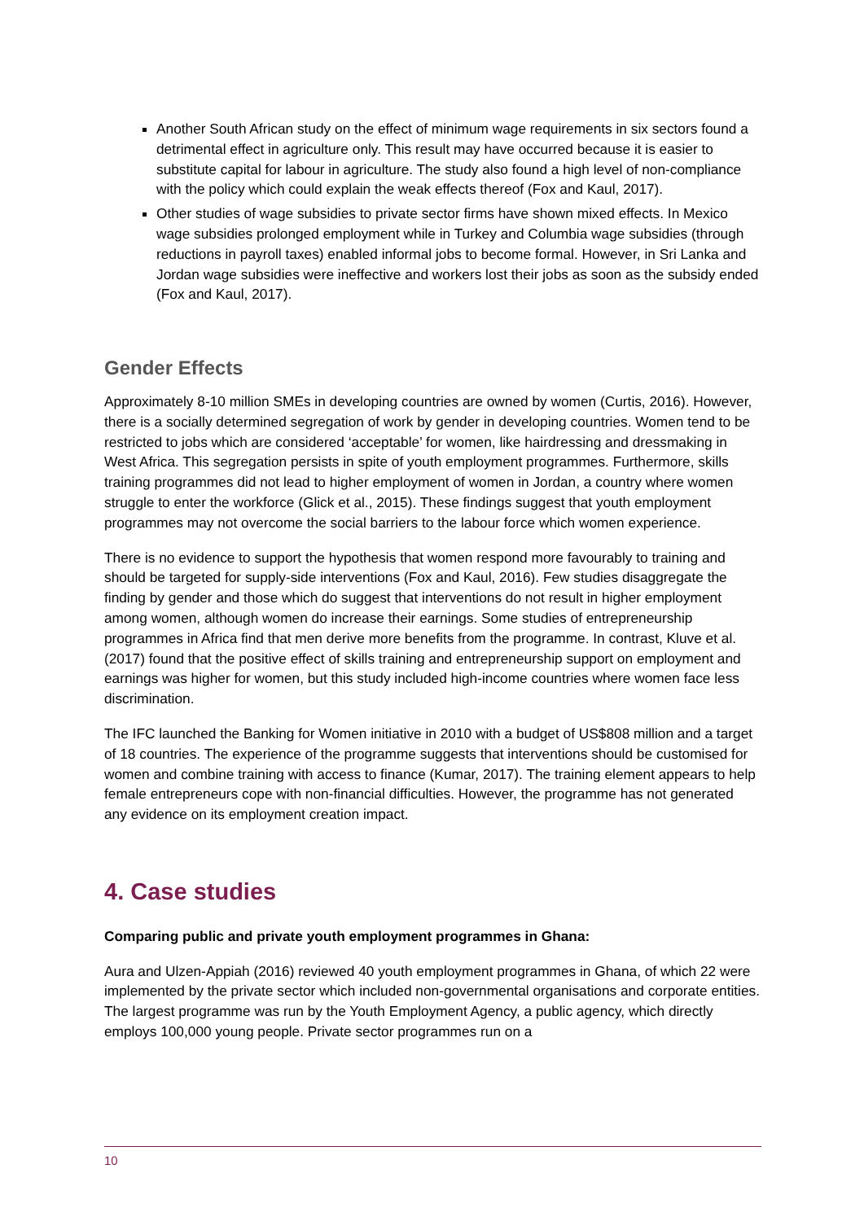Another South African study on the effect of minimum wage requirements in six sectors found a detrimental effect in agriculture only. This result may have occurred because it is easier to substitute capital for labour in agriculture. The study also found a high level of non-compliance with the policy which could explain the weak effects thereof (Fox and Kaul, 2017).
Other studies of wage subsidies to private sector firms have shown mixed effects. In Mexico wage subsidies prolonged employment while in Turkey and Columbia wage subsidies (through reductions in payroll taxes) enabled informal jobs to become formal. However, in Sri Lanka and Jordan wage subsidies were ineffective and workers lost their jobs as soon as the subsidy ended (Fox and Kaul, 2017).
Gender Effects
Approximately 8-10 million SMEs in developing countries are owned by women (Curtis, 2016). However, there is a socially determined segregation of work by gender in developing countries. Women tend to be restricted to jobs which are considered ‘acceptable’ for women, like hairdressing and dressmaking in West Africa. This segregation persists in spite of youth employment programmes. Furthermore, skills training programmes did not lead to higher employment of women in Jordan, a country where women struggle to enter the workforce (Glick et al., 2015). These findings suggest that youth employment programmes may not overcome the social barriers to the labour force which women experience.
There is no evidence to support the hypothesis that women respond more favourably to training and should be targeted for supply-side interventions (Fox and Kaul, 2016). Few studies disaggregate the finding by gender and those which do suggest that interventions do not result in higher employment among women, although women do increase their earnings. Some studies of entrepreneurship programmes in Africa find that men derive more benefits from the programme. In contrast, Kluve et al. (2017) found that the positive effect of skills training and entrepreneurship support on employment and earnings was higher for women, but this study included high-income countries where women face less discrimination.
The IFC launched the Banking for Women initiative in 2010 with a budget of US$808 million and a target of 18 countries. The experience of the programme suggests that interventions should be customised for women and combine training with access to finance (Kumar, 2017). The training element appears to help female entrepreneurs cope with non-financial difficulties. However, the programme has not generated any evidence on its employment creation impact.
4. Case studies
Comparing public and private youth employment programmes in Ghana:
Aura and Ulzen-Appiah (2016) reviewed 40 youth employment programmes in Ghana, of which 22 were implemented by the private sector which included non-governmental organisations and corporate entities. The largest programme was run by the Youth Employment Agency, a public agency, which directly employs 100,000 young people. Private sector programmes run on a
10